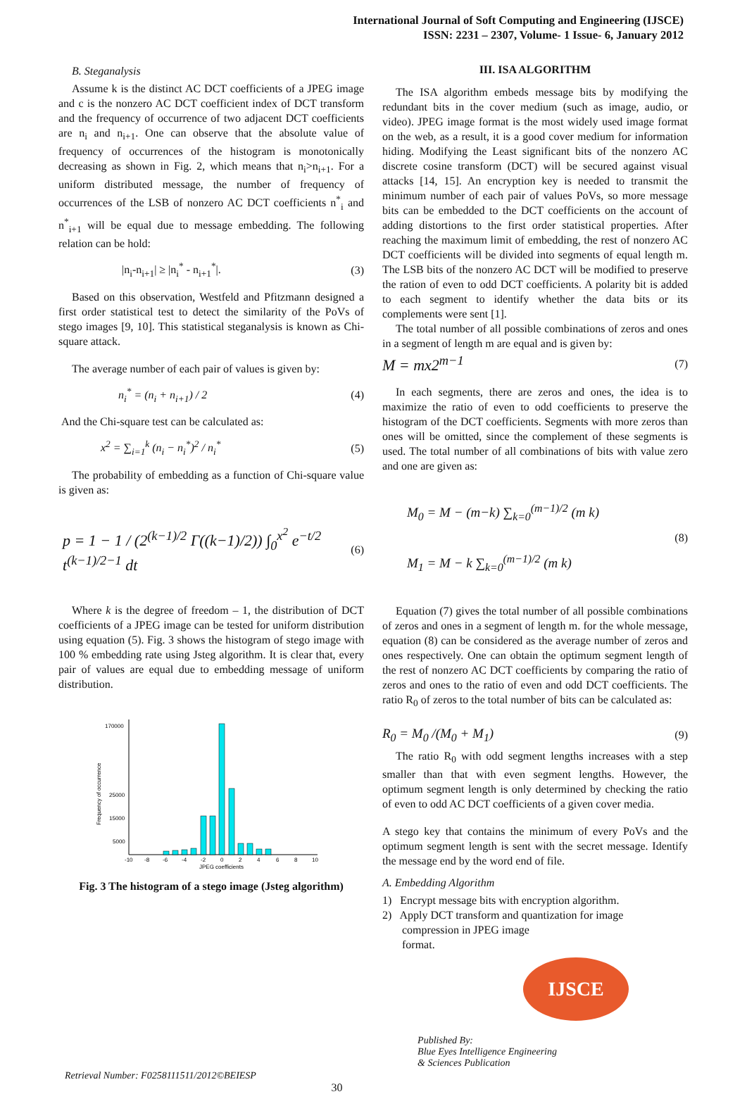International Journal of Soft Computing and Engineering (IJSCE)
ISSN: 2231 – 2307, Volume- 1 Issue- 6, January 2012
B. Steganalysis
Assume k is the distinct AC DCT coefficients of a JPEG image and c is the nonzero AC DCT coefficient index of DCT transform and the frequency of occurrence of two adjacent DCT coefficients are n<sub>i</sub> and n<sub>i+1</sub>. One can observe that the absolute value of frequency of occurrences of the histogram is monotonically decreasing as shown in Fig. 2, which means that n<sub>i</sub>>n<sub>i+1</sub>. For a uniform distributed message, the number of frequency of occurrences of the LSB of nonzero AC DCT coefficients n<sup>*</sup><sub>i</sub> and n<sup>*</sup><sub>i+1</sub> will be equal due to message embedding. The following relation can be hold:
|n<sub>i</sub>-n<sub>i+1</sub>| ≥ |n<sub>i</sub><sup>*</sup> - n<sub>i+1</sub><sup>*</sup>|. (3)
Based on this observation, Westfeld and Pfitzmann designed a first order statistical test to detect the similarity of the PoVs of stego images [9, 10]. This statistical steganalysis is known as Chi-square attack.
The average number of each pair of values is given by:
n<sub>i</sub><sup>*</sup> = (n<sub>i</sub> + n<sub>i+1</sub>) / 2 (4)
And the Chi-square test can be calculated as:
x<sup>2</sup> = ∑<sub>i=1</sub><sup>k</sup> (n<sub>i</sub> − n<sub>i</sub><sup>*</sup>)<sup>2</sup> / n<sub>i</sub><sup>*</sup> (5)
The probability of embedding as a function of Chi-square value is given as:
p = 1 − 1 / (2<sup>(k−1)/2</sup> Γ((k−1)/2)) ∫<sub>0</sub><sup>x<sup>2</sup></sup> e<sup>−t/2</sup> t<sup>(k−1)/2−1</sup> dt (6)
Where k is the degree of freedom – 1, the distribution of DCT coefficients of a JPEG image can be tested for uniform distribution using equation (5). Fig. 3 shows the histogram of stego image with 100 % embedding rate using Jsteg algorithm. It is clear that, every pair of values are equal due to embedding message of uniform distribution.
170000
25000
15000
5000
Frequency of occurrence
-10
-8
-6
-4
-2
0
2
4
6
8
10
JPEG coefficients
Fig. 3 The histogram of a stego image (Jsteg algorithm)
III. ISA ALGORITHM
The ISA algorithm embeds message bits by modifying the redundant bits in the cover medium (such as image, audio, or video). JPEG image format is the most widely used image format on the web, as a result, it is a good cover medium for information hiding. Modifying the Least significant bits of the nonzero AC discrete cosine transform (DCT) will be secured against visual attacks [14, 15]. An encryption key is needed to transmit the minimum number of each pair of values PoVs, so more message bits can be embedded to the DCT coefficients on the account of adding distortions to the first order statistical properties. After reaching the maximum limit of embedding, the rest of nonzero AC DCT coefficients will be divided into segments of equal length m. The LSB bits of the nonzero AC DCT will be modified to preserve the ration of even to odd DCT coefficients. A polarity bit is added to each segment to identify whether the data bits or its complements were sent [1].
The total number of all possible combinations of zeros and ones in a segment of length m are equal and is given by:
M = mx2<sup>m−1</sup> (7)
In each segments, there are zeros and ones, the idea is to maximize the ratio of even to odd coefficients to preserve the histogram of the DCT coefficients. Segments with more zeros than ones will be omitted, since the complement of these segments is used. The total number of all combinations of bits with value zero and one are given as:
M<sub>0</sub> = M − (m−k) ∑<sub>k=0</sub><sup>(m−1)/2</sup> (m k)
M<sub>1</sub> = M − k ∑<sub>k=0</sub><sup>(m−1)/2</sup> (m k) (8)
Equation (7) gives the total number of all possible combinations of zeros and ones in a segment of length m. for the whole message, equation (8) can be considered as the average number of zeros and ones respectively. One can obtain the optimum segment length of the rest of nonzero AC DCT coefficients by comparing the ratio of zeros and ones to the ratio of even and odd DCT coefficients. The ratio R<sub>0</sub> of zeros to the total number of bits can be calculated as:
R<sub>0</sub> = M<sub>0</sub> /(M<sub>0</sub> + M<sub>1</sub>) (9)
The ratio R<sub>0</sub> with odd segment lengths increases with a step smaller than that with even segment lengths. However, the optimum segment length is only determined by checking the ratio of even to odd AC DCT coefficients of a given cover media.
A stego key that contains the minimum of every PoVs and the optimum segment length is sent with the secret message. Identify the message end by the word end of file.
A. Embedding Algorithm
1) Encrypt message bits with encryption algorithm.
2) Apply DCT transform and quantization for image
compression in JPEG image
format.
IJSCE
Retrieval Number: F0258111511/2012©BEIESP 30 Published By:
Blue Eyes Intelligence Engineering
& Sciences Publication